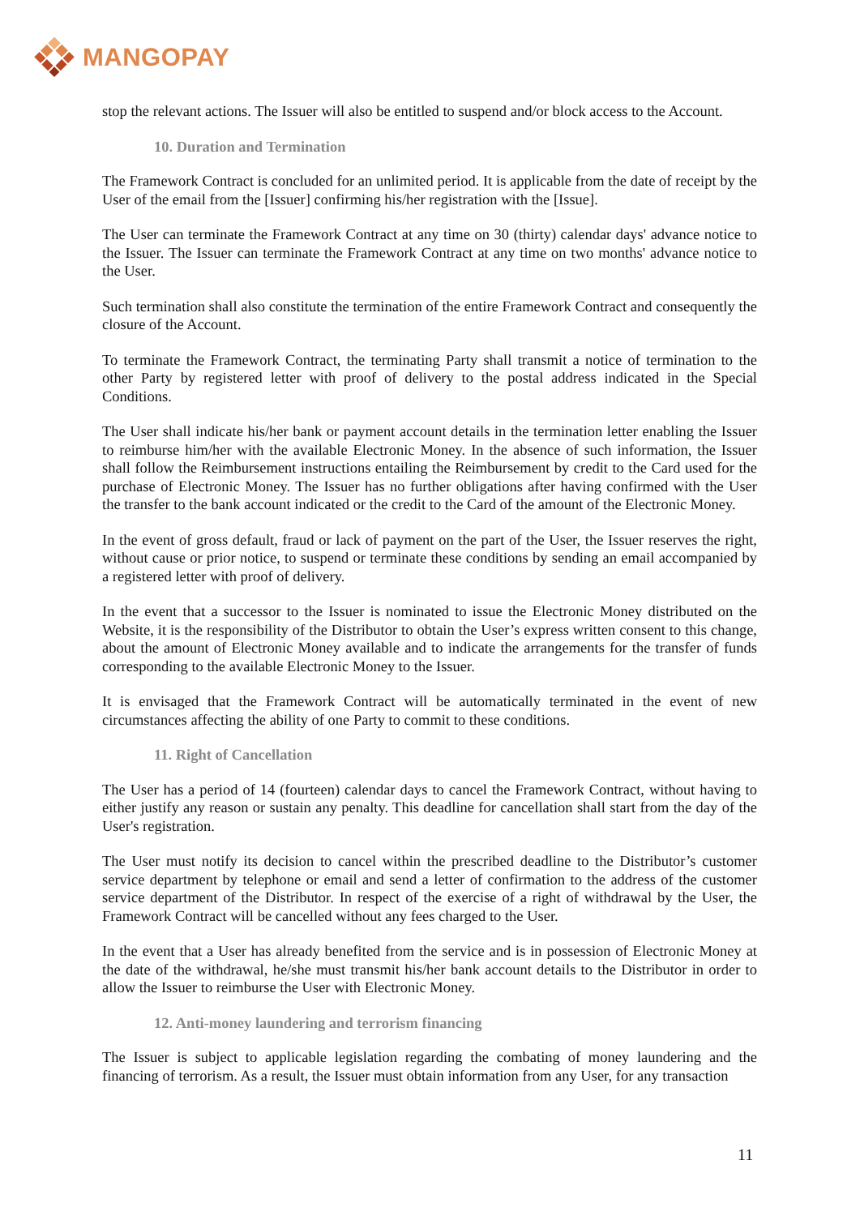MANGOPAY
stop the relevant actions. The Issuer will also be entitled to suspend and/or block access to the Account.
10. Duration and Termination
The Framework Contract is concluded for an unlimited period. It is applicable from the date of receipt by the User of the email from the [Issuer] confirming his/her registration with the [Issue].
The User can terminate the Framework Contract at any time on 30 (thirty) calendar days' advance notice to the Issuer. The Issuer can terminate the Framework Contract at any time on two months' advance notice to the User.
Such termination shall also constitute the termination of the entire Framework Contract and consequently the closure of the Account.
To terminate the Framework Contract, the terminating Party shall transmit a notice of termination to the other Party by registered letter with proof of delivery to the postal address indicated in the Special Conditions.
The User shall indicate his/her bank or payment account details in the termination letter enabling the Issuer to reimburse him/her with the available Electronic Money. In the absence of such information, the Issuer shall follow the Reimbursement instructions entailing the Reimbursement by credit to the Card used for the purchase of Electronic Money. The Issuer has no further obligations after having confirmed with the User the transfer to the bank account indicated or the credit to the Card of the amount of the Electronic Money.
In the event of gross default, fraud or lack of payment on the part of the User, the Issuer reserves the right, without cause or prior notice, to suspend or terminate these conditions by sending an email accompanied by a registered letter with proof of delivery.
In the event that a successor to the Issuer is nominated to issue the Electronic Money distributed on the Website, it is the responsibility of the Distributor to obtain the User’s express written consent to this change, about the amount of Electronic Money available and to indicate the arrangements for the transfer of funds corresponding to the available Electronic Money to the Issuer.
It is envisaged that the Framework Contract will be automatically terminated in the event of new circumstances affecting the ability of one Party to commit to these conditions.
11. Right of Cancellation
The User has a period of 14 (fourteen) calendar days to cancel the Framework Contract, without having to either justify any reason or sustain any penalty. This deadline for cancellation shall start from the day of the User's registration.
The User must notify its decision to cancel within the prescribed deadline to the Distributor’s customer service department by telephone or email and send a letter of confirmation to the address of the customer service department of the Distributor. In respect of the exercise of a right of withdrawal by the User, the Framework Contract will be cancelled without any fees charged to the User.
In the event that a User has already benefited from the service and is in possession of Electronic Money at the date of the withdrawal, he/she must transmit his/her bank account details to the Distributor in order to allow the Issuer to reimburse the User with Electronic Money.
12. Anti-money laundering and terrorism financing
The Issuer is subject to applicable legislation regarding the combating of money laundering and the financing of terrorism. As a result, the Issuer must obtain information from any User, for any transaction
11